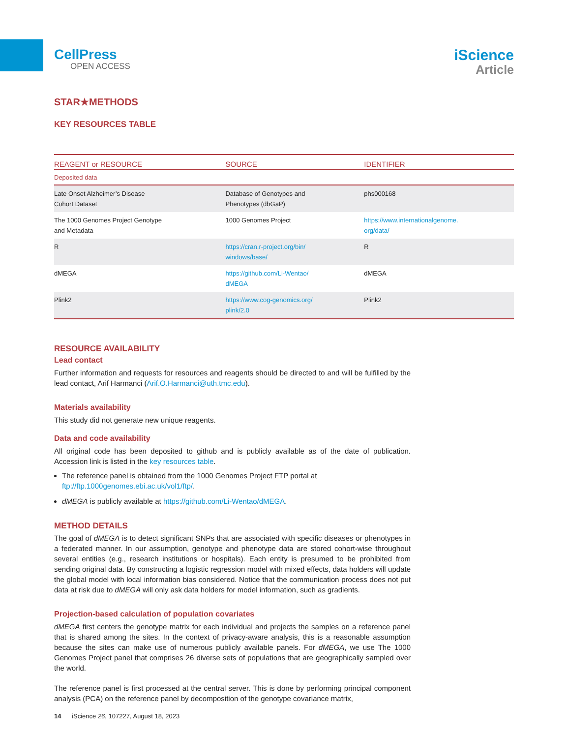CellPress
OPEN ACCESS
iScience
Article
STAR★METHODS
KEY RESOURCES TABLE
| REAGENT or RESOURCE | SOURCE | IDENTIFIER |
| --- | --- | --- |
| Deposited data | | |
| Late Onset Alzheimer’s Disease Cohort Dataset | Database of Genotypes and Phenotypes (dbGaP) | phs000168 |
| The 1000 Genomes Project Genotype and Metadata | 1000 Genomes Project | https://www.internationalgenome. org/data/ |
| R | https://cran.r-project.org/bin/ windows/base/ | R |
| dMEGA | https://github.com/Li-Wentao/ dMEGA | dMEGA |
| Plink2 | https://www.cog-genomics.org/ plink/2.0 | Plink2 |
RESOURCE AVAILABILITY
Lead contact
Further information and requests for resources and reagents should be directed to and will be fulfilled by the lead contact, Arif Harmanci (Arif.O.Harmanci@uth.tmc.edu).
Materials availability
This study did not generate new unique reagents.
Data and code availability
All original code has been deposited to github and is publicly available as of the date of publication. Accession link is listed in the key resources table.
The reference panel is obtained from the 1000 Genomes Project FTP portal at ftp://ftp.1000genomes.ebi.ac.uk/vol1/ftp/.
dMEGA is publicly available at https://github.com/Li-Wentao/dMEGA.
METHOD DETAILS
The goal of dMEGA is to detect significant SNPs that are associated with specific diseases or phenotypes in a federated manner. In our assumption, genotype and phenotype data are stored cohort-wise throughout several entities (e.g., research institutions or hospitals). Each entity is presumed to be prohibited from sending original data. By constructing a logistic regression model with mixed effects, data holders will update the global model with local information bias considered. Notice that the communication process does not put data at risk due to dMEGA will only ask data holders for model information, such as gradients.
Projection-based calculation of population covariates
dMEGA first centers the genotype matrix for each individual and projects the samples on a reference panel that is shared among the sites. In the context of privacy-aware analysis, this is a reasonable assumption because the sites can make use of numerous publicly available panels. For dMEGA, we use The 1000 Genomes Project panel that comprises 26 diverse sets of populations that are geographically sampled over the world.
The reference panel is first processed at the central server. This is done by performing principal component analysis (PCA) on the reference panel by decomposition of the genotype covariance matrix,
14 iScience 26, 107227, August 18, 2023